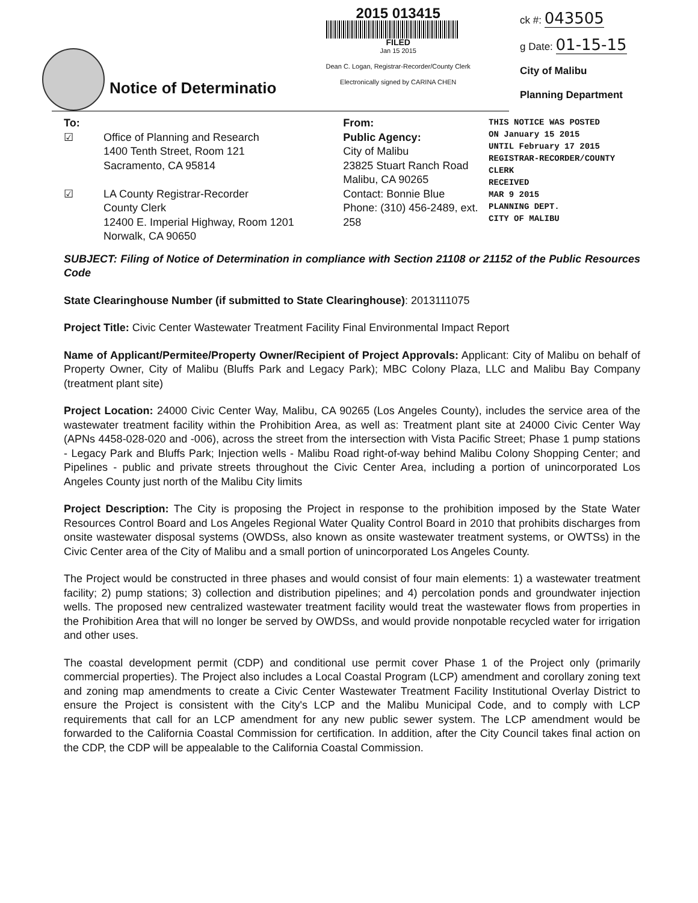Notice of Determinatio
2015 013415
FILED
Jan 15 2015
Dean C. Logan, Registrar-Recorder/County Clerk
Electronically signed by CARINA CHEN
ck #: 043505
g Date: 01-15-15
City of Malibu
Planning Department
To:
☑ Office of Planning and Research
1400 Tenth Street, Room 121
Sacramento, CA 95814
☑ LA County Registrar-Recorder
County Clerk
12400 E. Imperial Highway, Room 1201
Norwalk, CA 90650
From:
Public Agency:
City of Malibu
23825 Stuart Ranch Road
Malibu, CA 90265
Contact: Bonnie Blue
Phone: (310) 456-2489, ext. 258
THIS NOTICE WAS POSTED
ON January 15 2015
UNTIL February 17 2015
REGISTRAR-RECORDER/COUNTY CLERK
RECEIVED
MAR 9 2015
PLANNING DEPT.
CITY OF MALIBU
SUBJECT: Filing of Notice of Determination in compliance with Section 21108 or 21152 of the Public Resources Code
State Clearinghouse Number (if submitted to State Clearinghouse): 2013111075
Project Title: Civic Center Wastewater Treatment Facility Final Environmental Impact Report
Name of Applicant/Permitee/Property Owner/Recipient of Project Approvals: Applicant: City of Malibu on behalf of Property Owner, City of Malibu (Bluffs Park and Legacy Park); MBC Colony Plaza, LLC and Malibu Bay Company (treatment plant site)
Project Location: 24000 Civic Center Way, Malibu, CA 90265 (Los Angeles County), includes the service area of the wastewater treatment facility within the Prohibition Area, as well as: Treatment plant site at 24000 Civic Center Way (APNs 4458-028-020 and -006), across the street from the intersection with Vista Pacific Street; Phase 1 pump stations - Legacy Park and Bluffs Park; Injection wells - Malibu Road right-of-way behind Malibu Colony Shopping Center; and Pipelines - public and private streets throughout the Civic Center Area, including a portion of unincorporated Los Angeles County just north of the Malibu City limits
Project Description: The City is proposing the Project in response to the prohibition imposed by the State Water Resources Control Board and Los Angeles Regional Water Quality Control Board in 2010 that prohibits discharges from onsite wastewater disposal systems (OWDSs, also known as onsite wastewater treatment systems, or OWTSs) in the Civic Center area of the City of Malibu and a small portion of unincorporated Los Angeles County.
The Project would be constructed in three phases and would consist of four main elements: 1) a wastewater treatment facility; 2) pump stations; 3) collection and distribution pipelines; and 4) percolation ponds and groundwater injection wells. The proposed new centralized wastewater treatment facility would treat the wastewater flows from properties in the Prohibition Area that will no longer be served by OWDSs, and would provide nonpotable recycled water for irrigation and other uses.
The coastal development permit (CDP) and conditional use permit cover Phase 1 of the Project only (primarily commercial properties). The Project also includes a Local Coastal Program (LCP) amendment and corollary zoning text and zoning map amendments to create a Civic Center Wastewater Treatment Facility Institutional Overlay District to ensure the Project is consistent with the City's LCP and the Malibu Municipal Code, and to comply with LCP requirements that call for an LCP amendment for any new public sewer system. The LCP amendment would be forwarded to the California Coastal Commission for certification. In addition, after the City Council takes final action on the CDP, the CDP will be appealable to the California Coastal Commission.